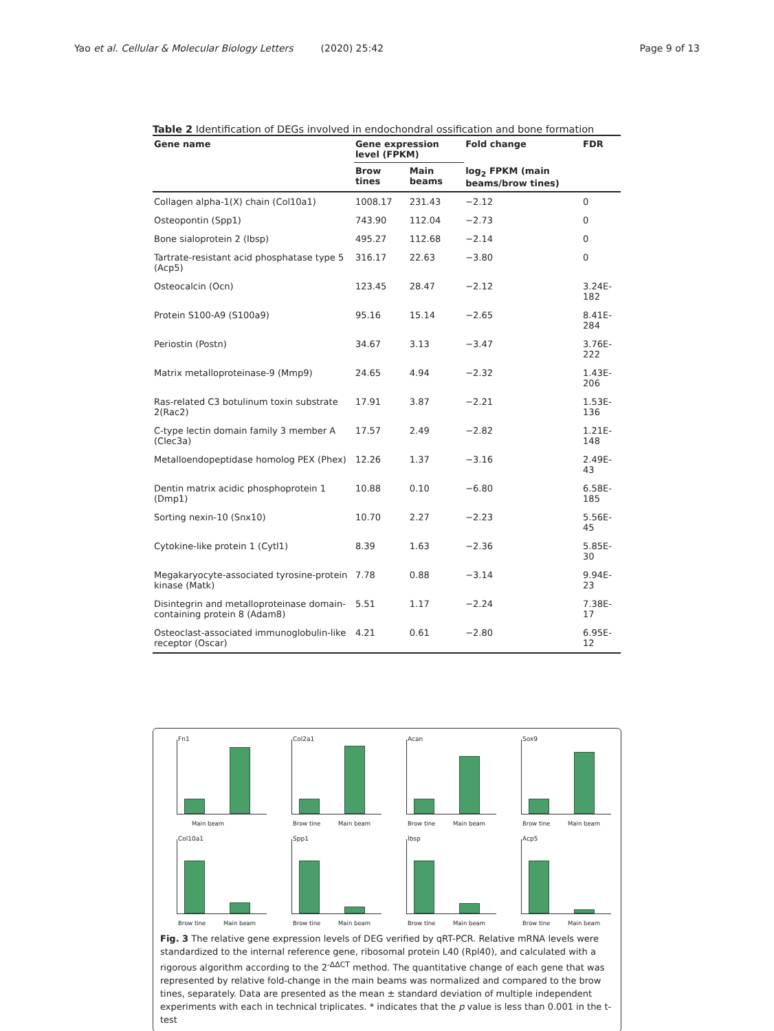Yao et al. Cellular & Molecular Biology Letters (2020) 25:42 Page 9 of 13
Table 2 Identification of DEGs involved in endochondral ossification and bone formation
| Gene name | Gene expression level (FPKM) | | Fold change | FDR |
| --- | --- | --- | --- | --- |
| | Brow tines | Main beams | log<sub>2</sub> FPKM (main beams/brow tines) | |
| Collagen alpha-1(X) chain (Col10a1) | 1008.17 | 231.43 | −2.12 | 0 |
| Osteopontin (Spp1) | 743.90 | 112.04 | −2.73 | 0 |
| Bone sialoprotein 2 (Ibsp) | 495.27 | 112.68 | −2.14 | 0 |
| Tartrate-resistant acid phosphatase type 5 (Acp5) | 316.17 | 22.63 | −3.80 | 0 |
| Osteocalcin (Ocn) | 123.45 | 28.47 | −2.12 | 3.24E-182 |
| Protein S100-A9 (S100a9) | 95.16 | 15.14 | −2.65 | 8.41E-284 |
| Periostin (Postn) | 34.67 | 3.13 | −3.47 | 3.76E-222 |
| Matrix metalloproteinase-9 (Mmp9) | 24.65 | 4.94 | −2.32 | 1.43E-206 |
| Ras-related C3 botulinum toxin substrate 2(Rac2) | 17.91 | 3.87 | −2.21 | 1.53E-136 |
| C-type lectin domain family 3 member A (Clec3a) | 17.57 | 2.49 | −2.82 | 1.21E-148 |
| Metalloendopeptidase homolog PEX (Phex) | 12.26 | 1.37 | −3.16 | 2.49E-43 |
| Dentin matrix acidic phosphoprotein 1 (Dmp1) | 10.88 | 0.10 | −6.80 | 6.58E-185 |
| Sorting nexin-10 (Snx10) | 10.70 | 2.27 | −2.23 | 5.56E-45 |
| Cytokine-like protein 1 (Cytl1) | 8.39 | 1.63 | −2.36 | 5.85E-30 |
| Megakaryocyte-associated tyrosine-protein kinase (Matk) | 7.78 | 0.88 | −3.14 | 9.94E-23 |
| Disintegrin and metalloproteinase domain-containing protein 8 (Adam8) | 5.51 | 1.17 | −2.24 | 7.38E-17 |
| Osteoclast-associated immunoglobulin-like receptor (Oscar) | 4.21 | 0.61 | −2.80 | 6.95E-12 |
Fn1
Main beam
Col2a1
Brow tine Main beam
Acan
Brow tine Main beam
Sox9
Brow tine Main beam
Col10a1
Brow tine Main beam
Spp1
Brow tine Main beam
Ibsp
Brow tine Main beam
Acp5
Brow tine Main beam
Fig. 3 The relative gene expression levels of DEG verified by qRT-PCR. Relative mRNA levels were standardized to the internal reference gene, ribosomal protein L40 (Rpl40), and calculated with a rigorous algorithm according to the 2<sup>-ΔΔCT</sup> method. The quantitative change of each gene that was represented by relative fold-change in the main beams was normalized and compared to the brow tines, separately. Data are presented as the mean ± standard deviation of multiple independent experiments with each in technical triplicates. * indicates that the p value is less than 0.001 in the t-test